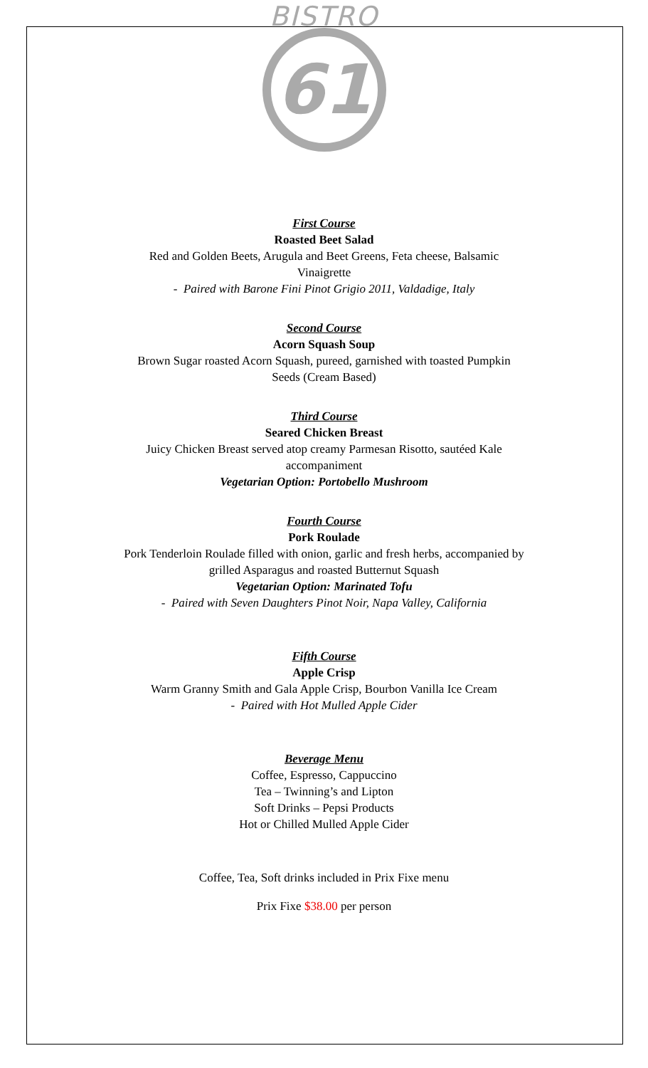BISTRO
61
First Course
Roasted Beet Salad
Red and Golden Beets, Arugula and Beet Greens, Feta cheese, Balsamic
Vinaigrette
- Paired with Barone Fini Pinot Grigio 2011, Valdadige, Italy
Second Course
Acorn Squash Soup
Brown Sugar roasted Acorn Squash, pureed, garnished with toasted Pumpkin
Seeds (Cream Based)
Third Course
Seared Chicken Breast
Juicy Chicken Breast served atop creamy Parmesan Risotto, sautéed Kale
accompaniment
Vegetarian Option: Portobello Mushroom
Fourth Course
Pork Roulade
Pork Tenderloin Roulade filled with onion, garlic and fresh herbs, accompanied by
grilled Asparagus and roasted Butternut Squash
Vegetarian Option: Marinated Tofu
- Paired with Seven Daughters Pinot Noir, Napa Valley, California
Fifth Course
Apple Crisp
Warm Granny Smith and Gala Apple Crisp, Bourbon Vanilla Ice Cream
- Paired with Hot Mulled Apple Cider
Beverage Menu
Coffee, Espresso, Cappuccino
Tea – Twinning’s and Lipton
Soft Drinks – Pepsi Products
Hot or Chilled Mulled Apple Cider
Coffee, Tea, Soft drinks included in Prix Fixe menu
Prix Fixe $38.00 per person